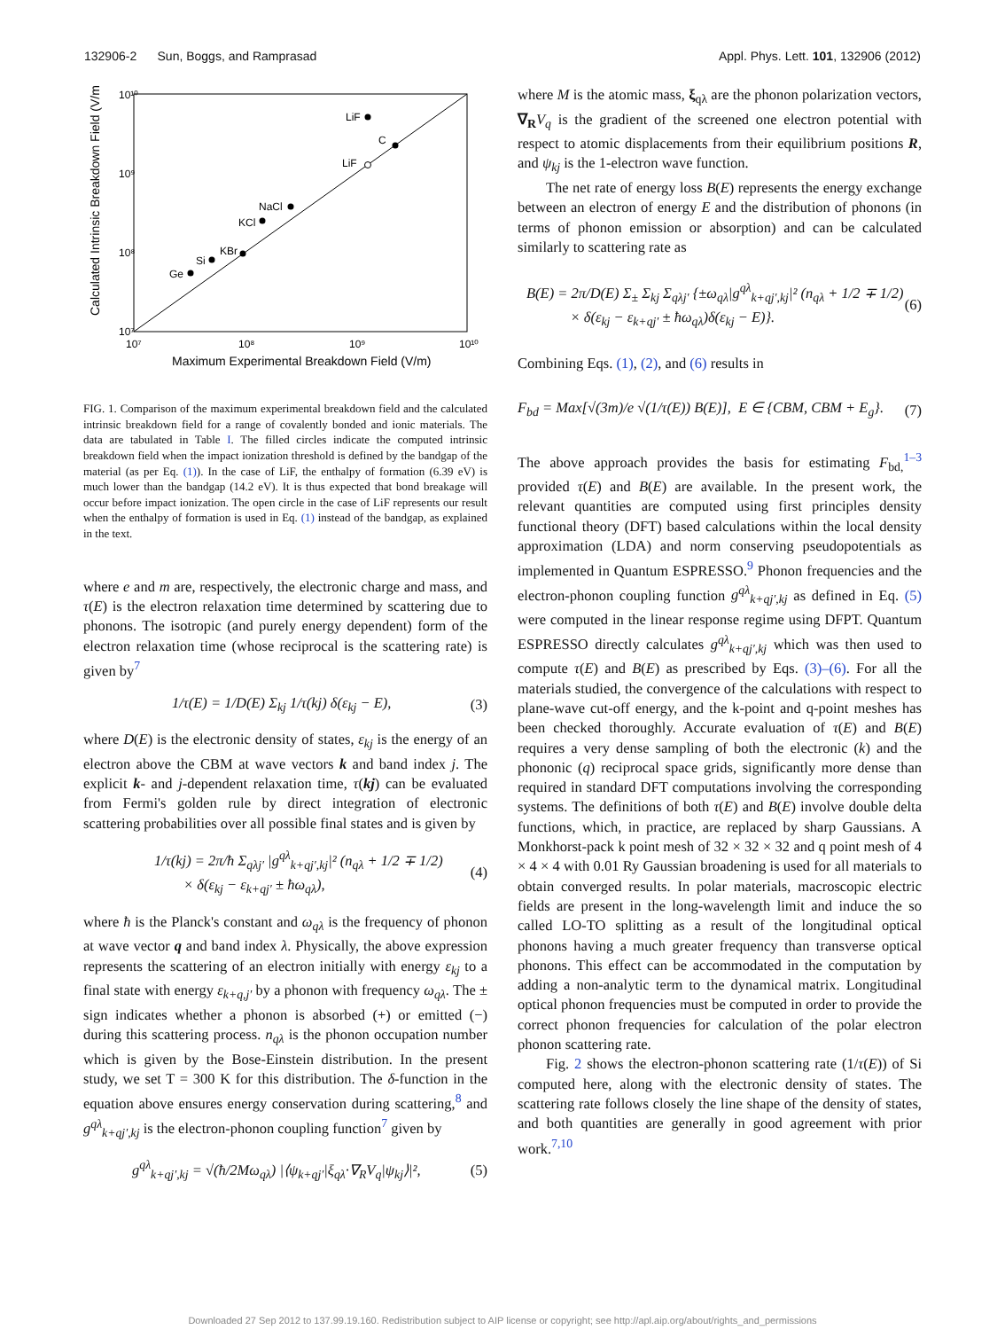132906-2 Sun, Boggs, and Ramprasad Appl. Phys. Lett. 101, 132906 (2012)
10¹⁰
10⁹
10⁸
10⁷
10⁷
10⁸
10⁹
10¹⁰
Maximum Experimental Breakdown Field (V/m)
Calculated Intrinsic Breakdown Field (V/m)
LiF
C
LiF
NaCl
KCl
KBr
Si
Ge
FIG. 1. Comparison of the maximum experimental breakdown field and the calculated intrinsic breakdown field for a range of covalently bonded and ionic materials. The data are tabulated in Table I. The filled circles indicate the computed intrinsic breakdown field when the impact ionization threshold is defined by the bandgap of the material (as per Eq. (1)). In the case of LiF, the enthalpy of formation (6.39 eV) is much lower than the bandgap (14.2 eV). It is thus expected that bond breakage will occur before impact ionization. The open circle in the case of LiF represents our result when the enthalpy of formation is used in Eq. (1) instead of the bandgap, as explained in the text.
where e and m are, respectively, the electronic charge and mass, and τ(E) is the electron relaxation time determined by scattering due to phonons. The isotropic (and purely energy dependent) form of the electron relaxation time (whose reciprocal is the scattering rate) is given by<sup>7</sup>
1/τ(E) = 1/D(E) Σ<sub>kj</sub> 1/τ(kj) δ(ε<sub>kj</sub> − E), (3)
where D(E) is the electronic density of states, ε<sub>kj</sub> is the energy of an electron above the CBM at wave vectors k and band index j. The explicit k- and j-dependent relaxation time, τ(kj) can be evaluated from Fermi's golden rule by direct integration of electronic scattering probabilities over all possible final states and is given by
1/τ(kj) = 2π/ħ Σ<sub>qλj′</sub> |g<sup>qλ</sup><sub>k+qj′,kj</sub>|² (n<sub>qλ</sub> + 1/2 ∓ 1/2)
× δ(ε<sub>kj</sub> − ε<sub>k+qj′</sub> ± ħω<sub>qλ</sub>), (4)
where ħ is the Planck's constant and ω<sub>qλ</sub> is the frequency of phonon at wave vector q and band index λ. Physically, the above expression represents the scattering of an electron initially with energy ε<sub>kj</sub> to a final state with energy ε<sub>k+q,j′</sub> by a phonon with frequency ω<sub>qλ</sub>. The ± sign indicates whether a phonon is absorbed (+) or emitted (−) during this scattering process. n<sub>qλ</sub> is the phonon occupation number which is given by the Bose-Einstein distribution. In the present study, we set T = 300 K for this distribution. The δ-function in the equation above ensures energy conservation during scattering,<sup>8</sup> and g<sup>qλ</sup><sub>k+qj′,kj</sub> is the electron-phonon coupling function<sup>7</sup> given by
g<sup>qλ</sup><sub>k+qj′,kj</sub> = √(ħ/2Mω<sub>qλ</sub>) |⟨ψ<sub>k+qj′</sub>|ξ<sub>qλ</sub>·∇<sub>R</sub>V<sub>q</sub>|ψ<sub>kj</sub>⟩|², (5)
where M is the atomic mass, ξ<sub>qλ</sub> are the phonon polarization vectors, ∇<sub>R</sub>V<sub>q</sub> is the gradient of the screened one electron potential with respect to atomic displacements from their equilibrium positions R, and ψ<sub>kj</sub> is the 1-electron wave function.
The net rate of energy loss B(E) represents the energy exchange between an electron of energy E and the distribution of phonons (in terms of phonon emission or absorption) and can be calculated similarly to scattering rate as
B(E) = 2π/D(E) Σ<sub>±</sub> Σ<sub>kj</sub> Σ<sub>qλj′</sub> {±ω<sub>qλ</sub>|g<sup>qλ</sup><sub>k+qj′,kj</sub>|² (n<sub>qλ</sub> + 1/2 ∓ 1/2)
× δ(ε<sub>kj</sub> − ε<sub>k+qj′</sub> ± ħω<sub>qλ</sub>)δ(ε<sub>kj</sub> − E)}. (6)
Combining Eqs. (1), (2), and (6) results in
F<sub>bd</sub> = Max[√(3m)/e √(1/τ(E)) B(E)], E ∈ {CBM, CBM + E<sub>g</sub>}. (7)
The above approach provides the basis for estimating F<sub>bd,</sub><sup>1–3</sup> provided τ(E) and B(E) are available. In the present work, the relevant quantities are computed using first principles density functional theory (DFT) based calculations within the local density approximation (LDA) and norm conserving pseudopotentials as implemented in Quantum ESPRESSO.<sup>9</sup> Phonon frequencies and the electron-phonon coupling function g<sup>qλ</sup><sub>k+qj′,kj</sub> as defined in Eq. (5) were computed in the linear response regime using DFPT. Quantum ESPRESSO directly calculates g<sup>qλ</sup><sub>k+qj′,kj</sub> which was then used to compute τ(E) and B(E) as prescribed by Eqs. (3)–(6). For all the materials studied, the convergence of the calculations with respect to plane-wave cut-off energy, and the k-point and q-point meshes has been checked thoroughly. Accurate evaluation of τ(E) and B(E) requires a very dense sampling of both the electronic (k) and the phononic (q) reciprocal space grids, significantly more dense than required in standard DFT computations involving the corresponding systems. The definitions of both τ(E) and B(E) involve double delta functions, which, in practice, are replaced by sharp Gaussians. A Monkhorst-pack k point mesh of 32 × 32 × 32 and q point mesh of 4 × 4 × 4 with 0.01 Ry Gaussian broadening is used for all materials to obtain converged results. In polar materials, macroscopic electric fields are present in the long-wavelength limit and induce the so called LO-TO splitting as a result of the longitudinal optical phonons having a much greater frequency than transverse optical phonons. This effect can be accommodated in the computation by adding a non-analytic term to the dynamical matrix. Longitudinal optical phonon frequencies must be computed in order to provide the correct phonon frequencies for calculation of the polar electron phonon scattering rate.
Fig. 2 shows the electron-phonon scattering rate (1/τ(E)) of Si computed here, along with the electronic density of states. The scattering rate follows closely the line shape of the density of states, and both quantities are generally in good agreement with prior work.<sup>7,10</sup>
Downloaded 27 Sep 2012 to 137.99.19.160. Redistribution subject to AIP license or copyright; see http://apl.aip.org/about/rights_and_permissions